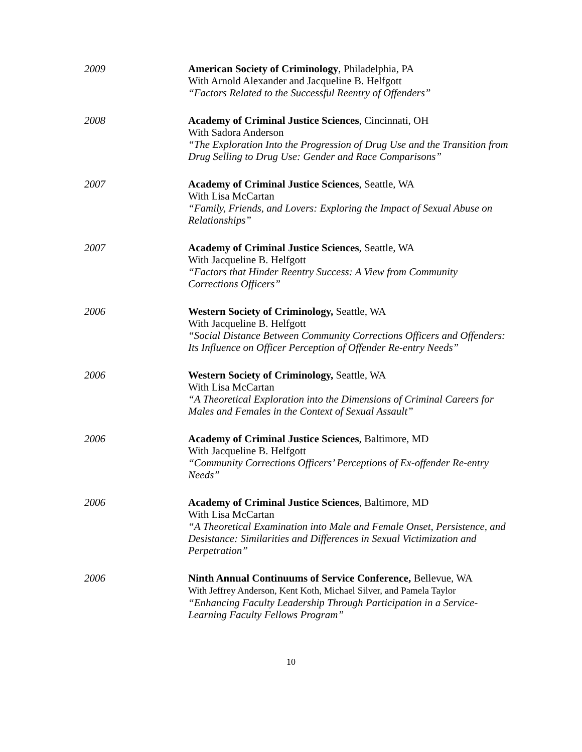2009 American Society of Criminology, Philadelphia, PA
With Arnold Alexander and Jacqueline B. Helfgott
“Factors Related to the Successful Reentry of Offenders”
2008 Academy of Criminal Justice Sciences, Cincinnati, OH
With Sadora Anderson
“The Exploration Into the Progression of Drug Use and the Transition from Drug Selling to Drug Use: Gender and Race Comparisons”
2007 Academy of Criminal Justice Sciences, Seattle, WA
With Lisa McCartan
“Family, Friends, and Lovers: Exploring the Impact of Sexual Abuse on Relationships”
2007 Academy of Criminal Justice Sciences, Seattle, WA
With Jacqueline B. Helfgott
“Factors that Hinder Reentry Success: A View from Community Corrections Officers”
2006 Western Society of Criminology, Seattle, WA
With Jacqueline B. Helfgott
“Social Distance Between Community Corrections Officers and Offenders: Its Influence on Officer Perception of Offender Re-entry Needs”
2006 Western Society of Criminology, Seattle, WA
With Lisa McCartan
“A Theoretical Exploration into the Dimensions of Criminal Careers for Males and Females in the Context of Sexual Assault”
2006 Academy of Criminal Justice Sciences, Baltimore, MD
With Jacqueline B. Helfgott
“Community Corrections Officers’ Perceptions of Ex-offender Re-entry Needs”
2006 Academy of Criminal Justice Sciences, Baltimore, MD
With Lisa McCartan
“A Theoretical Examination into Male and Female Onset, Persistence, and Desistance: Similarities and Differences in Sexual Victimization and Perpetration”
2006 Ninth Annual Continuums of Service Conference, Bellevue, WA
With Jeffrey Anderson, Kent Koth, Michael Silver, and Pamela Taylor
“Enhancing Faculty Leadership Through Participation in a Service-Learning Faculty Fellows Program”
10